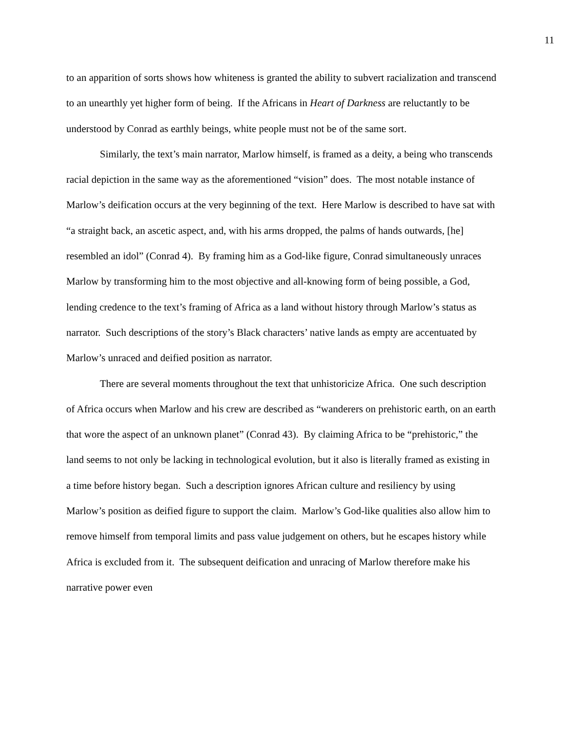11
to an apparition of sorts shows how whiteness is granted the ability to subvert racialization and transcend to an unearthly yet higher form of being. If the Africans in Heart of Darkness are reluctantly to be understood by Conrad as earthly beings, white people must not be of the same sort.
Similarly, the text’s main narrator, Marlow himself, is framed as a deity, a being who transcends racial depiction in the same way as the aforementioned “vision” does. The most notable instance of Marlow’s deification occurs at the very beginning of the text. Here Marlow is described to have sat with “a straight back, an ascetic aspect, and, with his arms dropped, the palms of hands outwards, [he] resembled an idol” (Conrad 4). By framing him as a God-like figure, Conrad simultaneously unraces Marlow by transforming him to the most objective and all-knowing form of being possible, a God, lending credence to the text’s framing of Africa as a land without history through Marlow’s status as narrator. Such descriptions of the story’s Black characters’ native lands as empty are accentuated by Marlow’s unraced and deified position as narrator.
There are several moments throughout the text that unhistoricize Africa. One such description of Africa occurs when Marlow and his crew are described as “wanderers on prehistoric earth, on an earth that wore the aspect of an unknown planet” (Conrad 43). By claiming Africa to be “prehistoric,” the land seems to not only be lacking in technological evolution, but it also is literally framed as existing in a time before history began. Such a description ignores African culture and resiliency by using Marlow’s position as deified figure to support the claim. Marlow’s God-like qualities also allow him to remove himself from temporal limits and pass value judgement on others, but he escapes history while Africa is excluded from it. The subsequent deification and unracing of Marlow therefore make his narrative power even